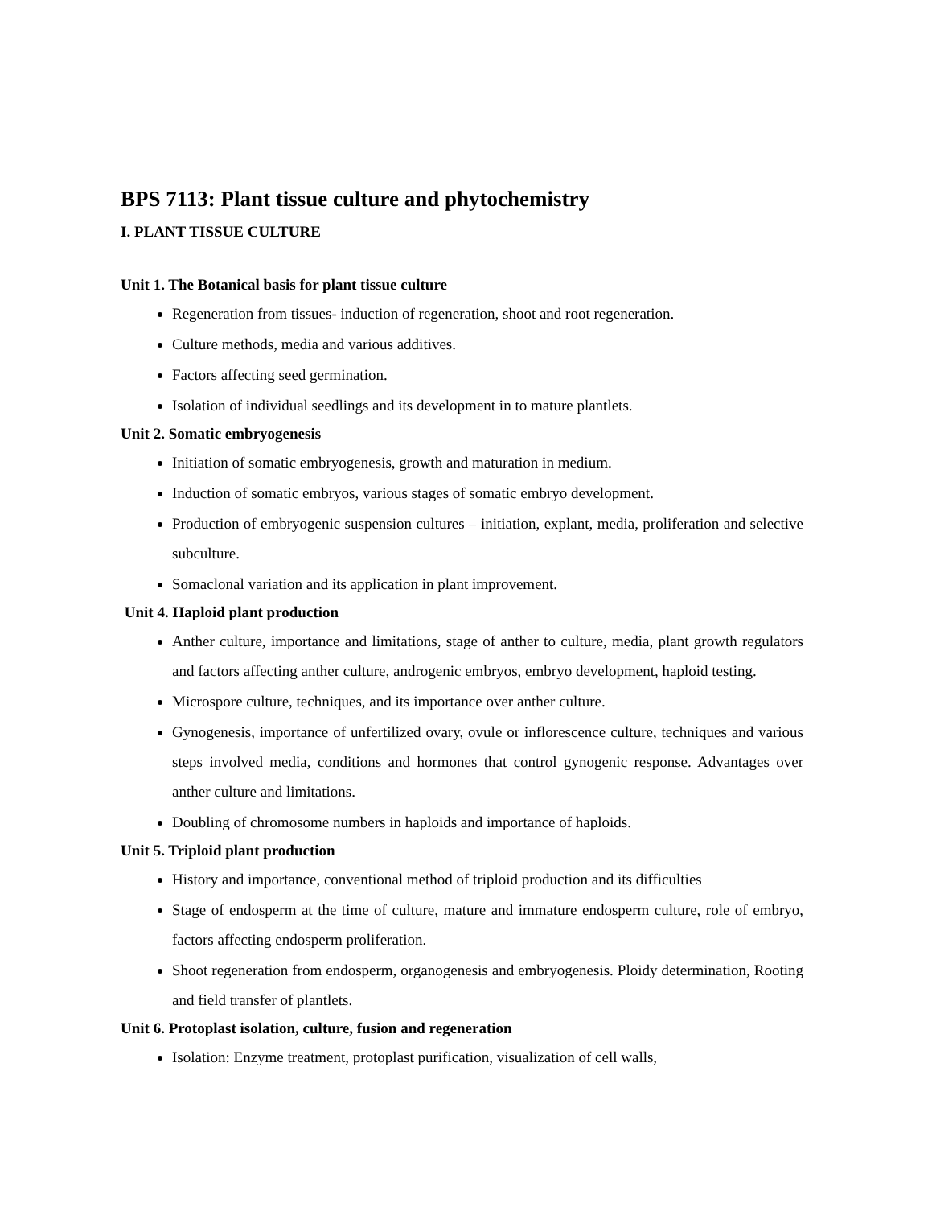BPS 7113: Plant tissue culture and phytochemistry
I. PLANT TISSUE CULTURE
Unit 1. The Botanical basis for plant tissue culture
Regeneration from tissues- induction of regeneration, shoot and root regeneration.
Culture methods, media and various additives.
Factors affecting seed germination.
Isolation of individual seedlings and its development in to mature plantlets.
Unit 2. Somatic embryogenesis
Initiation of somatic embryogenesis, growth and maturation in medium.
Induction of somatic embryos, various stages of somatic embryo development.
Production of embryogenic suspension cultures – initiation, explant, media, proliferation and selective subculture.
Somaclonal variation and its application in plant improvement.
Unit 4. Haploid plant production
Anther culture, importance and limitations, stage of anther to culture, media, plant growth regulators and factors affecting anther culture, androgenic embryos, embryo development, haploid testing.
Microspore culture, techniques, and its importance over anther culture.
Gynogenesis, importance of unfertilized ovary, ovule or inflorescence culture, techniques and various steps involved media, conditions and hormones that control gynogenic response. Advantages over anther culture and limitations.
Doubling of chromosome numbers in haploids and importance of haploids.
Unit 5. Triploid plant production
History and importance, conventional method of triploid production and its difficulties
Stage of endosperm at the time of culture, mature and immature endosperm culture, role of embryo, factors affecting endosperm proliferation.
Shoot regeneration from endosperm, organogenesis and embryogenesis. Ploidy determination, Rooting and field transfer of plantlets.
Unit 6. Protoplast isolation, culture, fusion and regeneration
Isolation: Enzyme treatment, protoplast purification, visualization of cell walls,